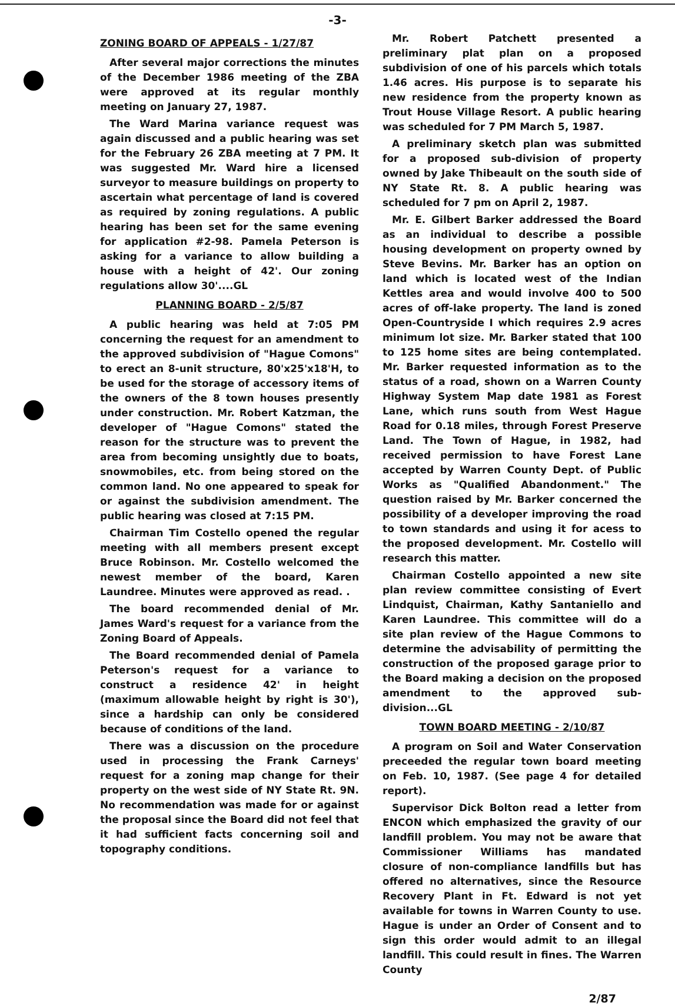-3-
ZONING BOARD OF APPEALS - 1/27/87
After several major corrections the minutes of the December 1986 meeting of the ZBA were approved at its regular monthly meeting on January 27, 1987.
The Ward Marina variance request was again discussed and a public hearing was set for the February 26 ZBA meeting at 7 PM. It was suggested Mr. Ward hire a licensed surveyor to measure buildings on property to ascertain what percentage of land is covered as required by zoning regulations. A public hearing has been set for the same evening for application #2-98. Pamela Peterson is asking for a variance to allow building a house with a height of 42'. Our zoning regulations allow 30'....GL
PLANNING BOARD - 2/5/87
A public hearing was held at 7:05 PM concerning the request for an amendment to the approved subdivision of "Hague Comons" to erect an 8-unit structure, 80'x25'x18'H, to be used for the storage of accessory items of the owners of the 8 town houses presently under construction. Mr. Robert Katzman, the developer of "Hague Comons" stated the reason for the structure was to prevent the area from becoming unsightly due to boats, snowmobiles, etc. from being stored on the common land. No one appeared to speak for or against the subdivision amendment. The public hearing was closed at 7:15 PM.
Chairman Tim Costello opened the regular meeting with all members present except Bruce Robinson. Mr. Costello welcomed the newest member of the board, Karen Laundree. Minutes were approved as read. .
The board recommended denial of Mr. James Ward's request for a variance from the Zoning Board of Appeals.
The Board recommended denial of Pamela Peterson's request for a variance to construct a residence 42' in height (maximum allowable height by right is 30'), since a hardship can only be considered because of conditions of the land.
There was a discussion on the procedure used in processing the Frank Carneys' request for a zoning map change for their property on the west side of NY State Rt. 9N. No recommendation was made for or against the proposal since the Board did not feel that it had sufficient facts concerning soil and topography conditions.
Mr. Robert Patchett presented a preliminary plat plan on a proposed subdivision of one of his parcels which totals 1.46 acres. His purpose is to separate his new residence from the property known as Trout House Village Resort. A public hearing was scheduled for 7 PM March 5, 1987.
A preliminary sketch plan was submitted for a proposed sub-division of property owned by Jake Thibeault on the south side of NY State Rt. 8. A public hearing was scheduled for 7 pm on April 2, 1987.
Mr. E. Gilbert Barker addressed the Board as an individual to describe a possible housing development on property owned by Steve Bevins. Mr. Barker has an option on land which is located west of the Indian Kettles area and would involve 400 to 500 acres of off-lake property. The land is zoned Open-Countryside I which requires 2.9 acres minimum lot size. Mr. Barker stated that 100 to 125 home sites are being contemplated. Mr. Barker requested information as to the status of a road, shown on a Warren County Highway System Map date 1981 as Forest Lane, which runs south from West Hague Road for 0.18 miles, through Forest Preserve Land. The Town of Hague, in 1982, had received permission to have Forest Lane accepted by Warren County Dept. of Public Works as "Qualified Abandonment." The question raised by Mr. Barker concerned the possibility of a developer improving the road to town standards and using it for acess to the proposed development. Mr. Costello will research this matter.
Chairman Costello appointed a new site plan review committee consisting of Evert Lindquist, Chairman, Kathy Santaniello and Karen Laundree. This committee will do a site plan review of the Hague Commons to determine the advisability of permitting the construction of the proposed garage prior to the Board making a decision on the proposed amendment to the approved sub-division...GL
TOWN BOARD MEETING - 2/10/87
A program on Soil and Water Conservation preceeded the regular town board meeting on Feb. 10, 1987. (See page 4 for detailed report).
Supervisor Dick Bolton read a letter from ENCON which emphasized the gravity of our landfill problem. You may not be aware that Commissioner Williams has mandated closure of non-compliance landfills but has offered no alternatives, since the Resource Recovery Plant in Ft. Edward is not yet available for towns in Warren County to use. Hague is under an Order of Consent and to sign this order would admit to an illegal landfill. This could result in fines. The Warren County
2/87